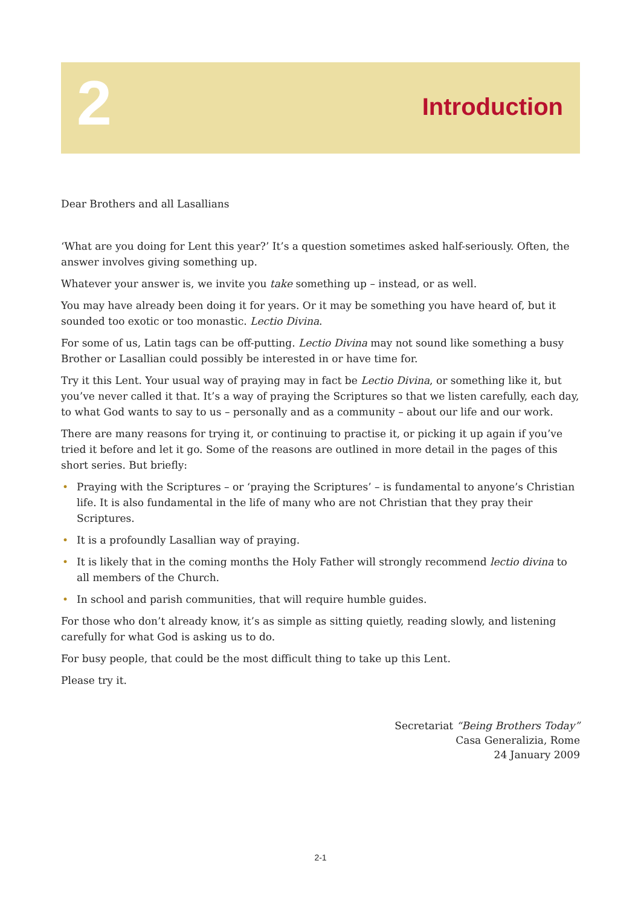2
Introduction
Dear Brothers and all Lasallians
‘What are you doing for Lent this year?’ It’s a question sometimes asked half-seriously. Often, the answer involves giving something up.
Whatever your answer is, we invite you take something up – instead, or as well.
You may have already been doing it for years. Or it may be something you have heard of, but it sounded too exotic or too monastic. Lectio Divina.
For some of us, Latin tags can be off-putting. Lectio Divina may not sound like something a busy Brother or Lasallian could possibly be interested in or have time for.
Try it this Lent. Your usual way of praying may in fact be Lectio Divina, or something like it, but you’ve never called it that. It’s a way of praying the Scriptures so that we listen carefully, each day, to what God wants to say to us – personally and as a community – about our life and our work.
There are many reasons for trying it, or continuing to practise it, or picking it up again if you’ve tried it before and let it go. Some of the reasons are outlined in more detail in the pages of this short series. But briefly:
• Praying with the Scriptures – or ‘praying the Scriptures’ – is fundamental to anyone’s Christian life. It is also fundamental in the life of many who are not Christian that they pray their Scriptures.
• It is a profoundly Lasallian way of praying.
• It is likely that in the coming months the Holy Father will strongly recommend lectio divina to all members of the Church.
• In school and parish communities, that will require humble guides.
For those who don’t already know, it’s as simple as sitting quietly, reading slowly, and listening carefully for what God is asking us to do.
For busy people, that could be the most difficult thing to take up this Lent.
Please try it.
Secretariat “Being Brothers Today”
Casa Generalizia, Rome
24 January 2009
2-1